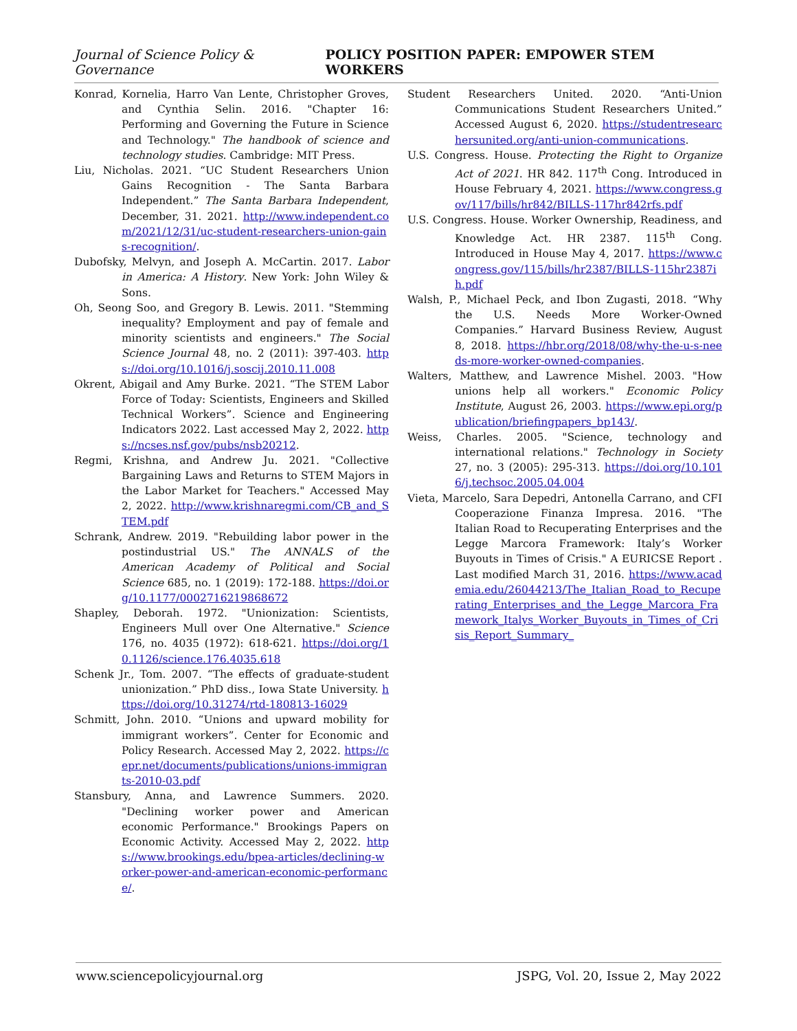Journal of Science Policy & Governance POLICY POSITION PAPER: EMPOWER STEM WORKERS
Konrad, Kornelia, Harro Van Lente, Christopher Groves, and Cynthia Selin. 2016. "Chapter 16: Performing and Governing the Future in Science and Technology." The handbook of science and technology studies. Cambridge: MIT Press.
Liu, Nicholas. 2021. “UC Student Researchers Union Gains Recognition - The Santa Barbara Independent.” The Santa Barbara Independent, December, 31. 2021. http://www.independent.com/2021/12/31/uc-student-researchers-union-gains-recognition/.
Dubofsky, Melvyn, and Joseph A. McCartin. 2017. Labor in America: A History. New York: John Wiley & Sons.
Oh, Seong Soo, and Gregory B. Lewis. 2011. "Stemming inequality? Employment and pay of female and minority scientists and engineers." The Social Science Journal 48, no. 2 (2011): 397-403. https://doi.org/10.1016/j.soscij.2010.11.008
Okrent, Abigail and Amy Burke. 2021. “The STEM Labor Force of Today: Scientists, Engineers and Skilled Technical Workers”. Science and Engineering Indicators 2022. Last accessed May 2, 2022. https://ncses.nsf.gov/pubs/nsb20212.
Regmi, Krishna, and Andrew Ju. 2021. "Collective Bargaining Laws and Returns to STEM Majors in the Labor Market for Teachers." Accessed May 2, 2022. http://www.krishnaregmi.com/CB_and_STEM.pdf
Schrank, Andrew. 2019. "Rebuilding labor power in the postindustrial US." The ANNALS of the American Academy of Political and Social Science 685, no. 1 (2019): 172-188. https://doi.org/10.1177/0002716219868672
Shapley, Deborah. 1972. "Unionization: Scientists, Engineers Mull over One Alternative." Science 176, no. 4035 (1972): 618-621. https://doi.org/10.1126/science.176.4035.618
Schenk Jr., Tom. 2007. “The effects of graduate-student unionization.” PhD diss., Iowa State University. https://doi.org/10.31274/rtd-180813-16029
Schmitt, John. 2010. “Unions and upward mobility for immigrant workers”. Center for Economic and Policy Research. Accessed May 2, 2022. https://cepr.net/documents/publications/unions-immigrants-2010-03.pdf
Stansbury, Anna, and Lawrence Summers. 2020. "Declining worker power and American economic Performance." Brookings Papers on Economic Activity. Accessed May 2, 2022. https://www.brookings.edu/bpea-articles/declining-worker-power-and-american-economic-performance/.
Student Researchers United. 2020. “Anti-Union Communications Student Researchers United.” Accessed August 6, 2020. https://studentresearchersunited.org/anti-union-communications.
U.S. Congress. House. Protecting the Right to Organize Act of 2021. HR 842. 117<sup>th</sup> Cong. Introduced in House February 4, 2021. https://www.congress.gov/117/bills/hr842/BILLS-117hr842rfs.pdf
U.S. Congress. House. Worker Ownership, Readiness, and Knowledge Act. HR 2387. 115<sup>th</sup> Cong. Introduced in House May 4, 2017. https://www.congress.gov/115/bills/hr2387/BILLS-115hr2387ih.pdf
Walsh, P., Michael Peck, and Ibon Zugasti, 2018. “Why the U.S. Needs More Worker-Owned Companies.” Harvard Business Review, August 8, 2018. https://hbr.org/2018/08/why-the-u-s-needs-more-worker-owned-companies.
Walters, Matthew, and Lawrence Mishel. 2003. "How unions help all workers." Economic Policy Institute, August 26, 2003. https://www.epi.org/publication/briefingpapers_bp143/.
Weiss, Charles. 2005. "Science, technology and international relations." Technology in Society 27, no. 3 (2005): 295-313. https://doi.org/10.1016/j.techsoc.2005.04.004
Vieta, Marcelo, Sara Depedri, Antonella Carrano, and CFI Cooperazione Finanza Impresa. 2016. "The Italian Road to Recuperating Enterprises and the Legge Marcora Framework: Italy’s Worker Buyouts in Times of Crisis." A EURICSE Report . Last modified March 31, 2016. https://www.academia.edu/26044213/The_Italian_Road_to_Recuperating_Enterprises_and_the_Legge_Marcora_Framework_Italys_Worker_Buyouts_in_Times_of_Crisis_Report_Summary_
www.sciencepolicyjournal.org JSPG, Vol. 20, Issue 2, May 2022